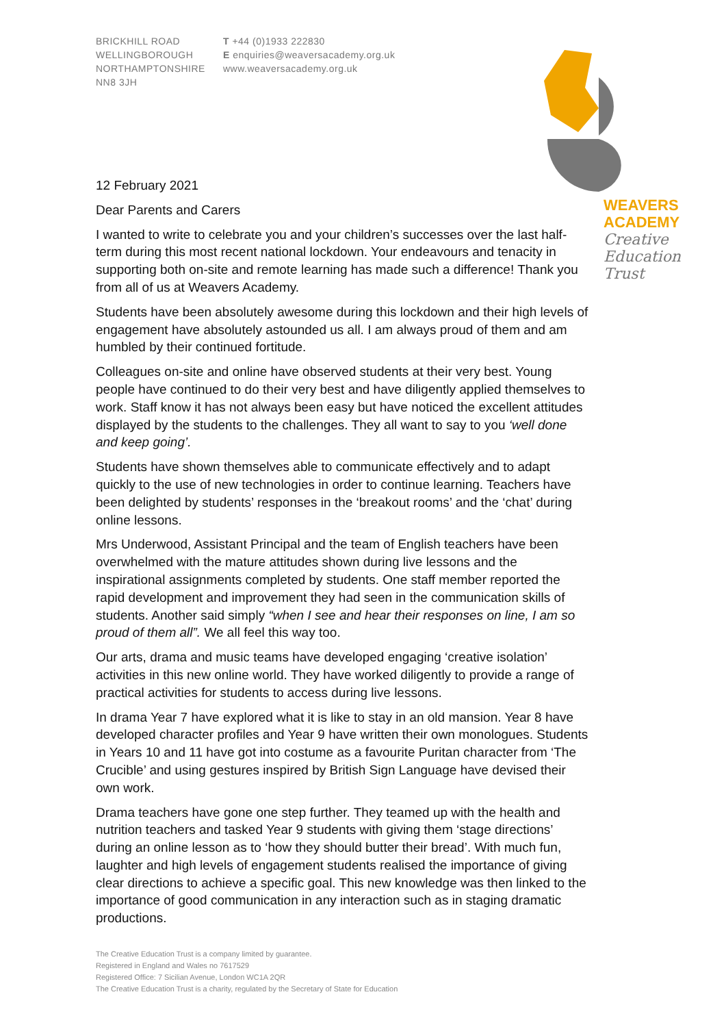BRICKHILL ROAD
WELLINGBOROUGH
NORTHAMPTONSHIRE
NN8 3JH
T +44 (0)1933 222830
E enquiries@weaversacademy.org.uk
www.weaversacademy.org.uk
WEAVERS
ACADEMY
Creative
Education
Trust
12 February 2021
Dear Parents and Carers
I wanted to write to celebrate you and your children’s successes over the last half-term during this most recent national lockdown. Your endeavours and tenacity in supporting both on-site and remote learning has made such a difference! Thank you from all of us at Weavers Academy.
Students have been absolutely awesome during this lockdown and their high levels of engagement have absolutely astounded us all. I am always proud of them and am humbled by their continued fortitude.
Colleagues on-site and online have observed students at their very best. Young people have continued to do their very best and have diligently applied themselves to work. Staff know it has not always been easy but have noticed the excellent attitudes displayed by the students to the challenges. They all want to say to you ‘well done and keep going’.
Students have shown themselves able to communicate effectively and to adapt quickly to the use of new technologies in order to continue learning. Teachers have been delighted by students’ responses in the ‘breakout rooms’ and the ‘chat’ during online lessons.
Mrs Underwood, Assistant Principal and the team of English teachers have been overwhelmed with the mature attitudes shown during live lessons and the inspirational assignments completed by students. One staff member reported the rapid development and improvement they had seen in the communication skills of students. Another said simply “when I see and hear their responses on line, I am so proud of them all”. We all feel this way too.
Our arts, drama and music teams have developed engaging ‘creative isolation’ activities in this new online world. They have worked diligently to provide a range of practical activities for students to access during live lessons.
In drama Year 7 have explored what it is like to stay in an old mansion. Year 8 have developed character profiles and Year 9 have written their own monologues. Students in Years 10 and 11 have got into costume as a favourite Puritan character from ‘The Crucible’ and using gestures inspired by British Sign Language have devised their own work.
Drama teachers have gone one step further. They teamed up with the health and nutrition teachers and tasked Year 9 students with giving them ‘stage directions’ during an online lesson as to ‘how they should butter their bread’. With much fun, laughter and high levels of engagement students realised the importance of giving clear directions to achieve a specific goal. This new knowledge was then linked to the importance of good communication in any interaction such as in staging dramatic productions.
The Creative Education Trust is a company limited by guarantee.
Registered in England and Wales no 7617529
Registered Office: 7 Sicilian Avenue, London WC1A 2QR
The Creative Education Trust is a charity, regulated by the Secretary of State for Education